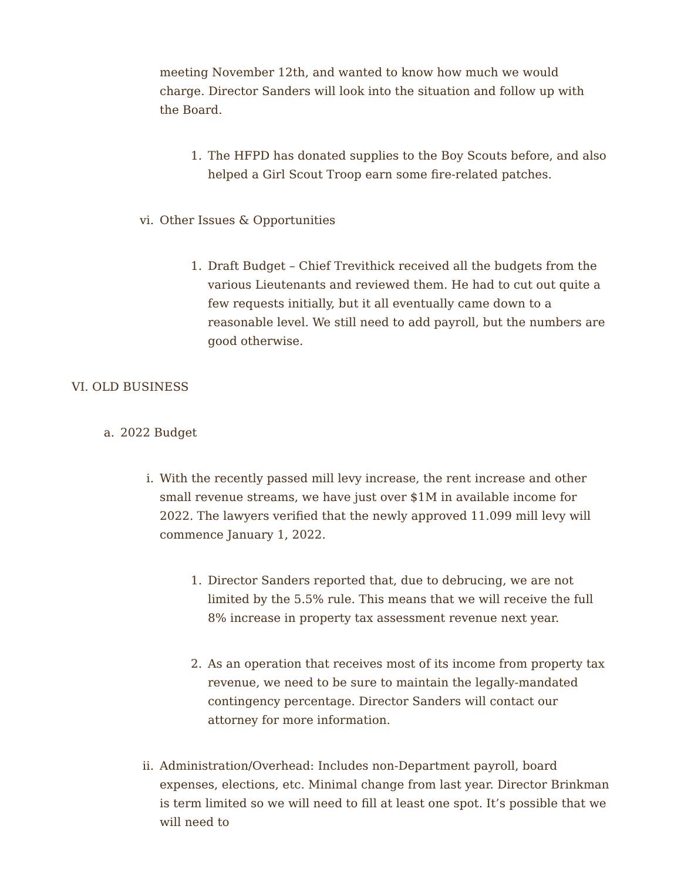meeting November 12th, and wanted to know how much we would charge. Director Sanders will look into the situation and follow up with the Board.
1. The HFPD has donated supplies to the Boy Scouts before, and also helped a Girl Scout Troop earn some fire-related patches.
vi. Other Issues & Opportunities
1. Draft Budget – Chief Trevithick received all the budgets from the various Lieutenants and reviewed them. He had to cut out quite a few requests initially, but it all eventually came down to a reasonable level. We still need to add payroll, but the numbers are good otherwise.
VI. OLD BUSINESS
a. 2022 Budget
i. With the recently passed mill levy increase, the rent increase and other small revenue streams, we have just over $1M in available income for 2022. The lawyers verified that the newly approved 11.099 mill levy will commence January 1, 2022.
1. Director Sanders reported that, due to debrucing, we are not limited by the 5.5% rule. This means that we will receive the full 8% increase in property tax assessment revenue next year.
2. As an operation that receives most of its income from property tax revenue, we need to be sure to maintain the legally-mandated contingency percentage. Director Sanders will contact our attorney for more information.
ii. Administration/Overhead: Includes non-Department payroll, board expenses, elections, etc. Minimal change from last year. Director Brinkman is term limited so we will need to fill at least one spot. It’s possible that we will need to